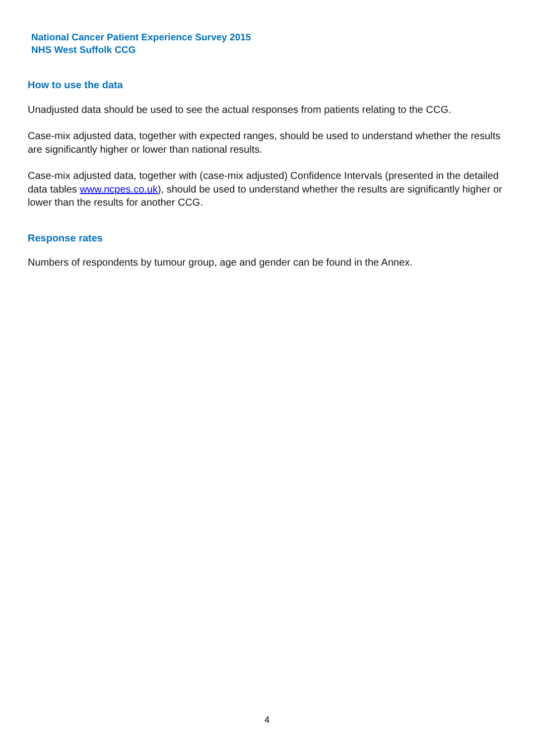National Cancer Patient Experience Survey 2015
NHS West Suffolk CCG
How to use the data
Unadjusted data should be used to see the actual responses from patients relating to the CCG.
Case-mix adjusted data, together with expected ranges, should be used to understand whether the results are significantly higher or lower than national results.
Case-mix adjusted data, together with (case-mix adjusted) Confidence Intervals (presented in the detailed data tables www.ncpes.co.uk), should be used to understand whether the results are significantly higher or lower than the results for another CCG.
Response rates
Numbers of respondents by tumour group, age and gender can be found in the Annex.
4